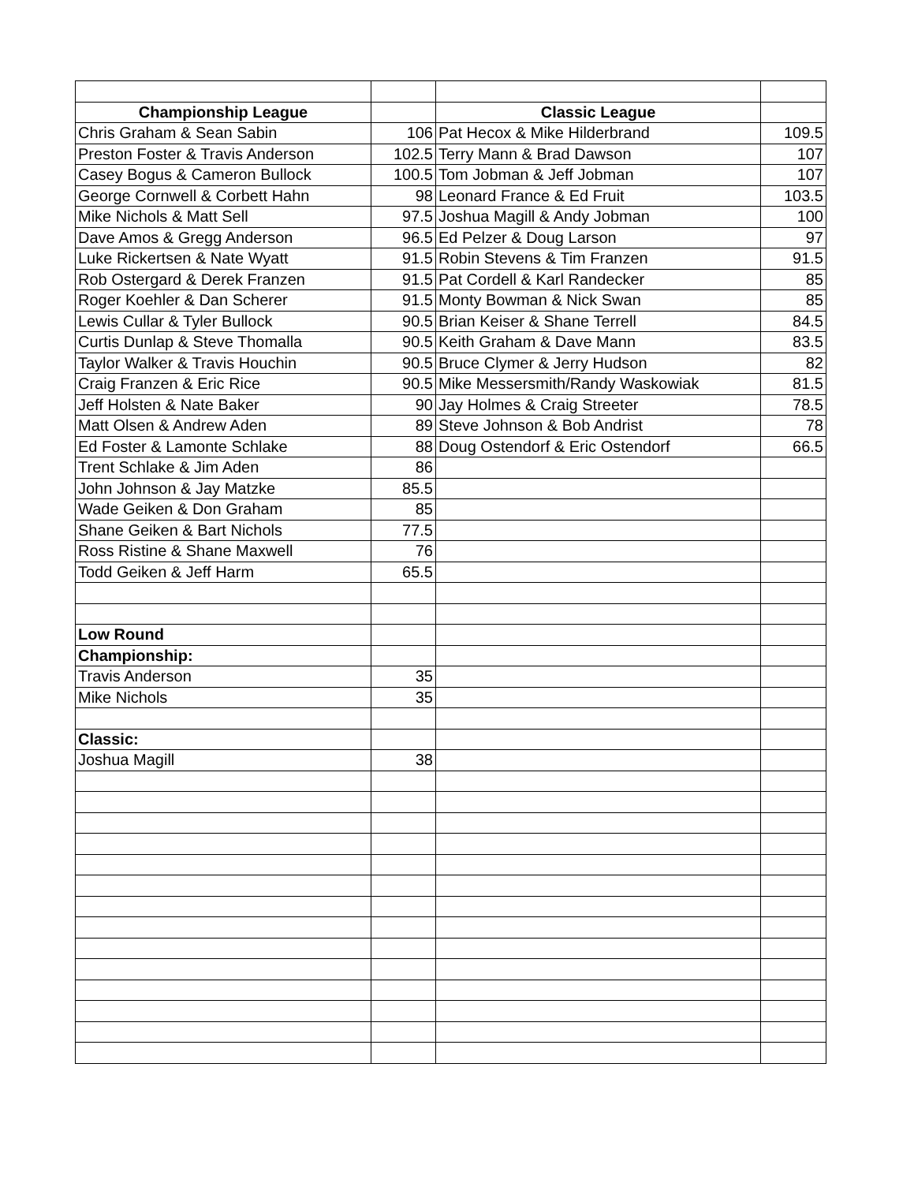| Championship League | | Classic League | |
| Chris Graham & Sean Sabin | 106 | Pat Hecox & Mike Hilderbrand | 109.5 |
| Preston Foster & Travis Anderson | 102.5 | Terry Mann & Brad Dawson | 107 |
| Casey Bogus & Cameron Bullock | 100.5 | Tom Jobman & Jeff Jobman | 107 |
| George Cornwell & Corbett Hahn | 98 | Leonard France & Ed Fruit | 103.5 |
| Mike Nichols & Matt Sell | 97.5 | Joshua Magill & Andy Jobman | 100 |
| Dave Amos & Gregg Anderson | 96.5 | Ed Pelzer & Doug Larson | 97 |
| Luke Rickertsen & Nate Wyatt | 91.5 | Robin Stevens & Tim Franzen | 91.5 |
| Rob Ostergard & Derek Franzen | 91.5 | Pat Cordell & Karl Randecker | 85 |
| Roger Koehler & Dan Scherer | 91.5 | Monty Bowman & Nick Swan | 85 |
| Lewis Cullar & Tyler Bullock | 90.5 | Brian Keiser & Shane Terrell | 84.5 |
| Curtis Dunlap & Steve Thomalla | 90.5 | Keith Graham & Dave Mann | 83.5 |
| Taylor Walker & Travis Houchin | 90.5 | Bruce Clymer & Jerry Hudson | 82 |
| Craig Franzen & Eric Rice | 90.5 | Mike Messersmith/Randy Waskowiak | 81.5 |
| Jeff Holsten & Nate Baker | 90 | Jay Holmes & Craig Streeter | 78.5 |
| Matt Olsen & Andrew Aden | 89 | Steve Johnson & Bob Andrist | 78 |
| Ed Foster & Lamonte Schlake | 88 | Doug Ostendorf & Eric Ostendorf | 66.5 |
| Trent Schlake & Jim Aden | 86 | | |
| John Johnson & Jay Matzke | 85.5 | | |
| Wade Geiken & Don Graham | 85 | | |
| Shane Geiken & Bart Nichols | 77.5 | | |
| Ross Ristine & Shane Maxwell | 76 | | |
| Todd Geiken & Jeff Harm | 65.5 | | |
| Low Round | | | |
| Championship: | | | |
| Travis Anderson | 35 | | |
| Mike Nichols | 35 | | |
| Classic: | | | |
| Joshua Magill | 38 | | |